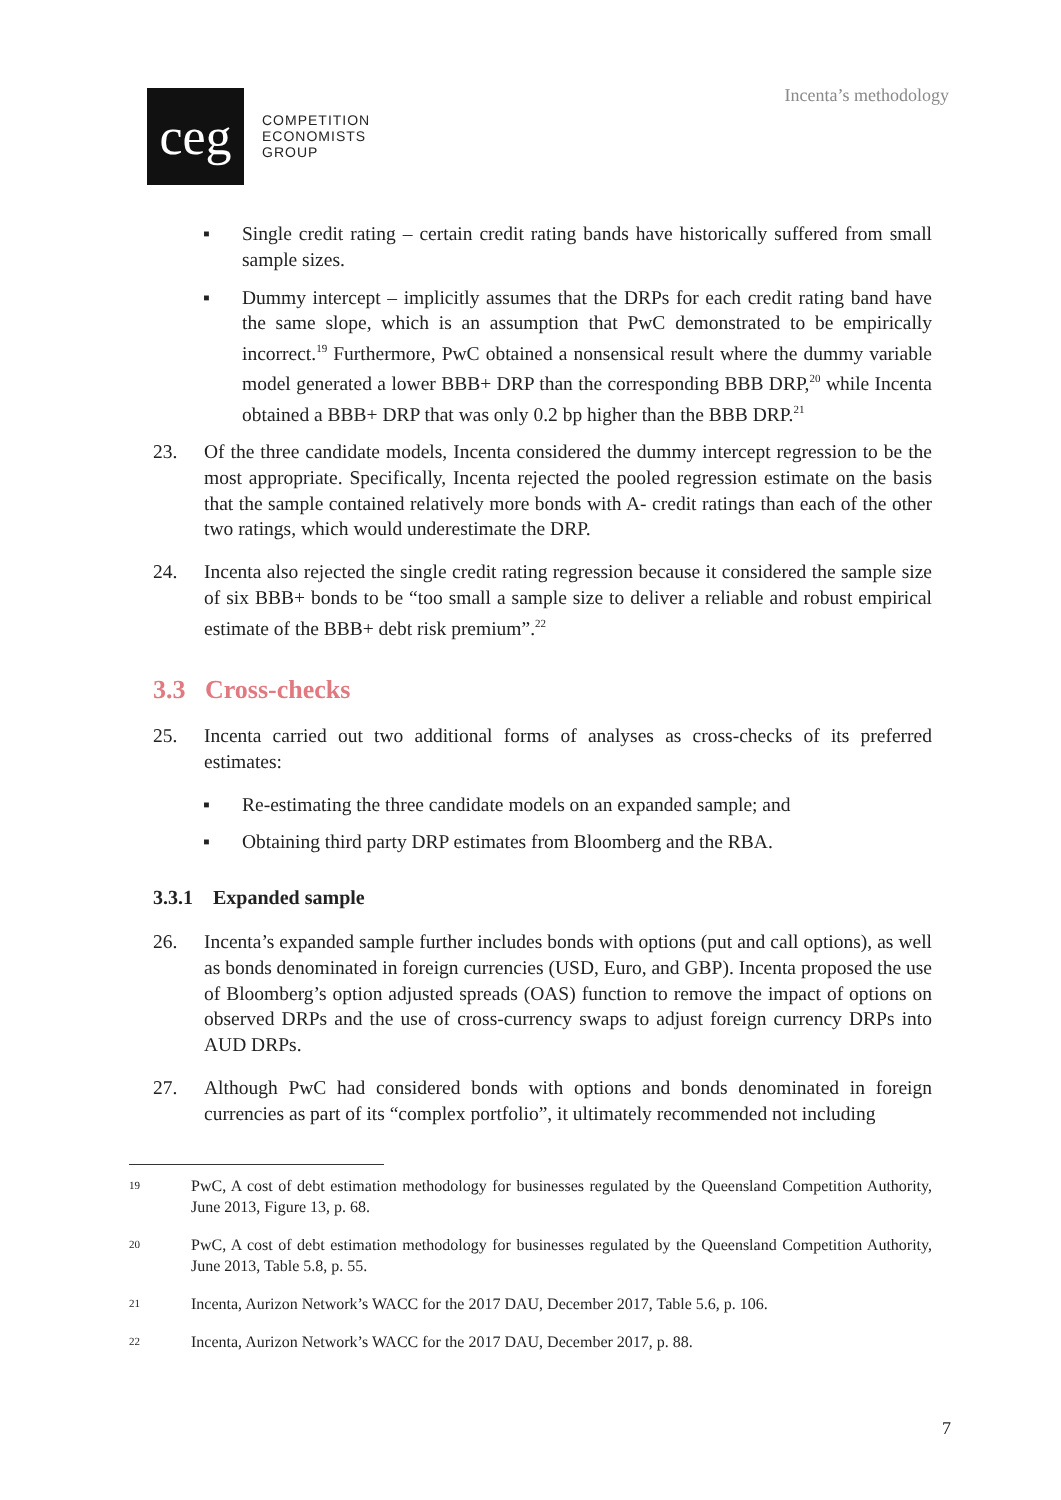ceg
COMPETITION
ECONOMISTS
GROUP
Incenta’s methodology
▪ Single credit rating – certain credit rating bands have historically suffered from small sample sizes.
▪ Dummy intercept – implicitly assumes that the DRPs for each credit rating band have the same slope, which is an assumption that PwC demonstrated to be empirically incorrect.<sup>19</sup> Furthermore, PwC obtained a nonsensical result where the dummy variable model generated a lower BBB+ DRP than the corresponding BBB DRP,<sup>20</sup> while Incenta obtained a BBB+ DRP that was only 0.2 bp higher than the BBB DRP.<sup>21</sup>
23. Of the three candidate models, Incenta considered the dummy intercept regression to be the most appropriate. Specifically, Incenta rejected the pooled regression estimate on the basis that the sample contained relatively more bonds with A- credit ratings than each of the other two ratings, which would underestimate the DRP.
24. Incenta also rejected the single credit rating regression because it considered the sample size of six BBB+ bonds to be “too small a sample size to deliver a reliable and robust empirical estimate of the BBB+ debt risk premium”.<sup>22</sup>
3.3 Cross-checks
25. Incenta carried out two additional forms of analyses as cross-checks of its preferred estimates:
▪ Re-estimating the three candidate models on an expanded sample; and
▪ Obtaining third party DRP estimates from Bloomberg and the RBA.
3.3.1 Expanded sample
26. Incenta’s expanded sample further includes bonds with options (put and call options), as well as bonds denominated in foreign currencies (USD, Euro, and GBP). Incenta proposed the use of Bloomberg’s option adjusted spreads (OAS) function to remove the impact of options on observed DRPs and the use of cross-currency swaps to adjust foreign currency DRPs into AUD DRPs.
27. Although PwC had considered bonds with options and bonds denominated in foreign currencies as part of its “complex portfolio”, it ultimately recommended not including
19
PwC, A cost of debt estimation methodology for businesses regulated by the Queensland Competition Authority, June 2013, Figure 13, p. 68.
20
PwC, A cost of debt estimation methodology for businesses regulated by the Queensland Competition Authority, June 2013, Table 5.8, p. 55.
21
Incenta, Aurizon Network’s WACC for the 2017 DAU, December 2017, Table 5.6, p. 106.
22
Incenta, Aurizon Network’s WACC for the 2017 DAU, December 2017, p. 88.
7